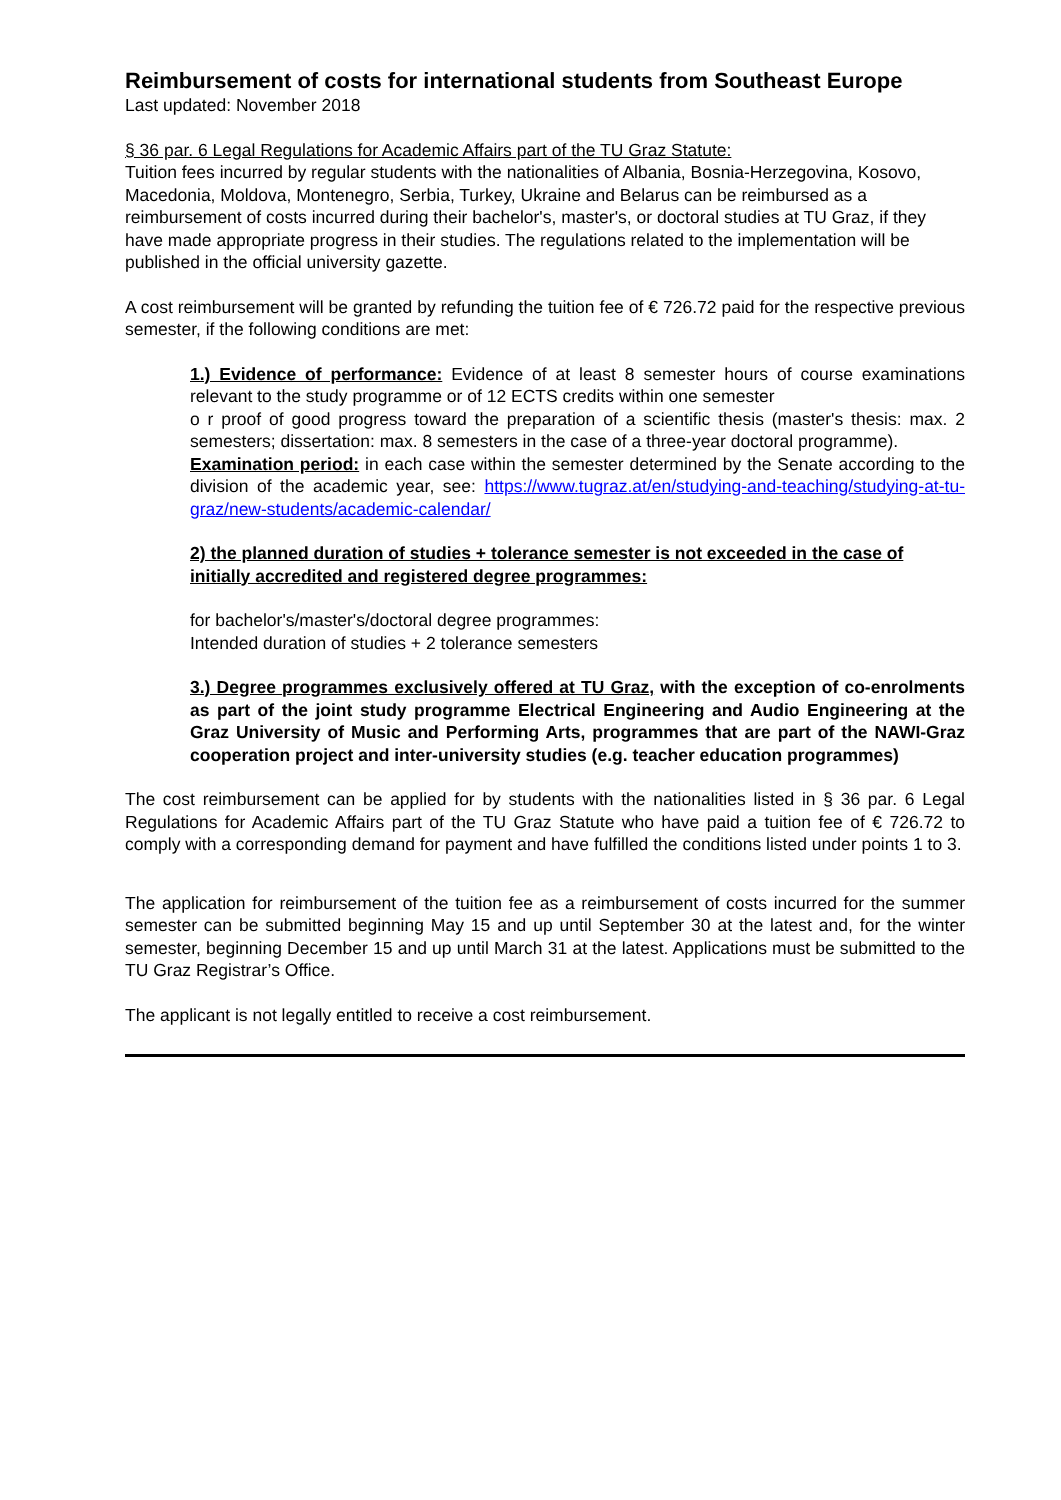Reimbursement of costs for international students from Southeast Europe
Last updated: November 2018
§ 36 par. 6 Legal Regulations for Academic Affairs part of the TU Graz Statute:
Tuition fees incurred by regular students with the nationalities of Albania, Bosnia-Herzegovina, Kosovo, Macedonia, Moldova, Montenegro, Serbia, Turkey, Ukraine and Belarus can be reimbursed as a reimbursement of costs incurred during their bachelor's, master's, or doctoral studies at TU Graz, if they have made appropriate progress in their studies. The regulations related to the implementation will be published in the official university gazette.
A cost reimbursement will be granted by refunding the tuition fee of € 726.72 paid for the respective previous semester, if the following conditions are met:
1.) Evidence of performance: Evidence of at least 8 semester hours of course examinations relevant to the study programme or of 12 ECTS credits within one semester
o r proof of good progress toward the preparation of a scientific thesis (master's thesis: max. 2 semesters; dissertation: max. 8 semesters in the case of a three-year doctoral programme).
Examination period: in each case within the semester determined by the Senate according to the division of the academic year, see: https://www.tugraz.at/en/studying-and-teaching/studying-at-tu-graz/new-students/academic-calendar/
2) the planned duration of studies + tolerance semester is not exceeded in the case of initially accredited and registered degree programmes:
for bachelor's/master's/doctoral degree programmes:
Intended duration of studies + 2 tolerance semesters
3.) Degree programmes exclusively offered at TU Graz, with the exception of co-enrolments as part of the joint study programme Electrical Engineering and Audio Engineering at the Graz University of Music and Performing Arts, programmes that are part of the NAWI-Graz cooperation project and inter-university studies (e.g. teacher education programmes)
The cost reimbursement can be applied for by students with the nationalities listed in § 36 par. 6 Legal Regulations for Academic Affairs part of the TU Graz Statute who have paid a tuition fee of € 726.72 to comply with a corresponding demand for payment and have fulfilled the conditions listed under points 1 to 3.
The application for reimbursement of the tuition fee as a reimbursement of costs incurred for the summer semester can be submitted beginning May 15 and up until September 30 at the latest and, for the winter semester, beginning December 15 and up until March 31 at the latest. Applications must be submitted to the TU Graz Registrar’s Office.
The applicant is not legally entitled to receive a cost reimbursement.